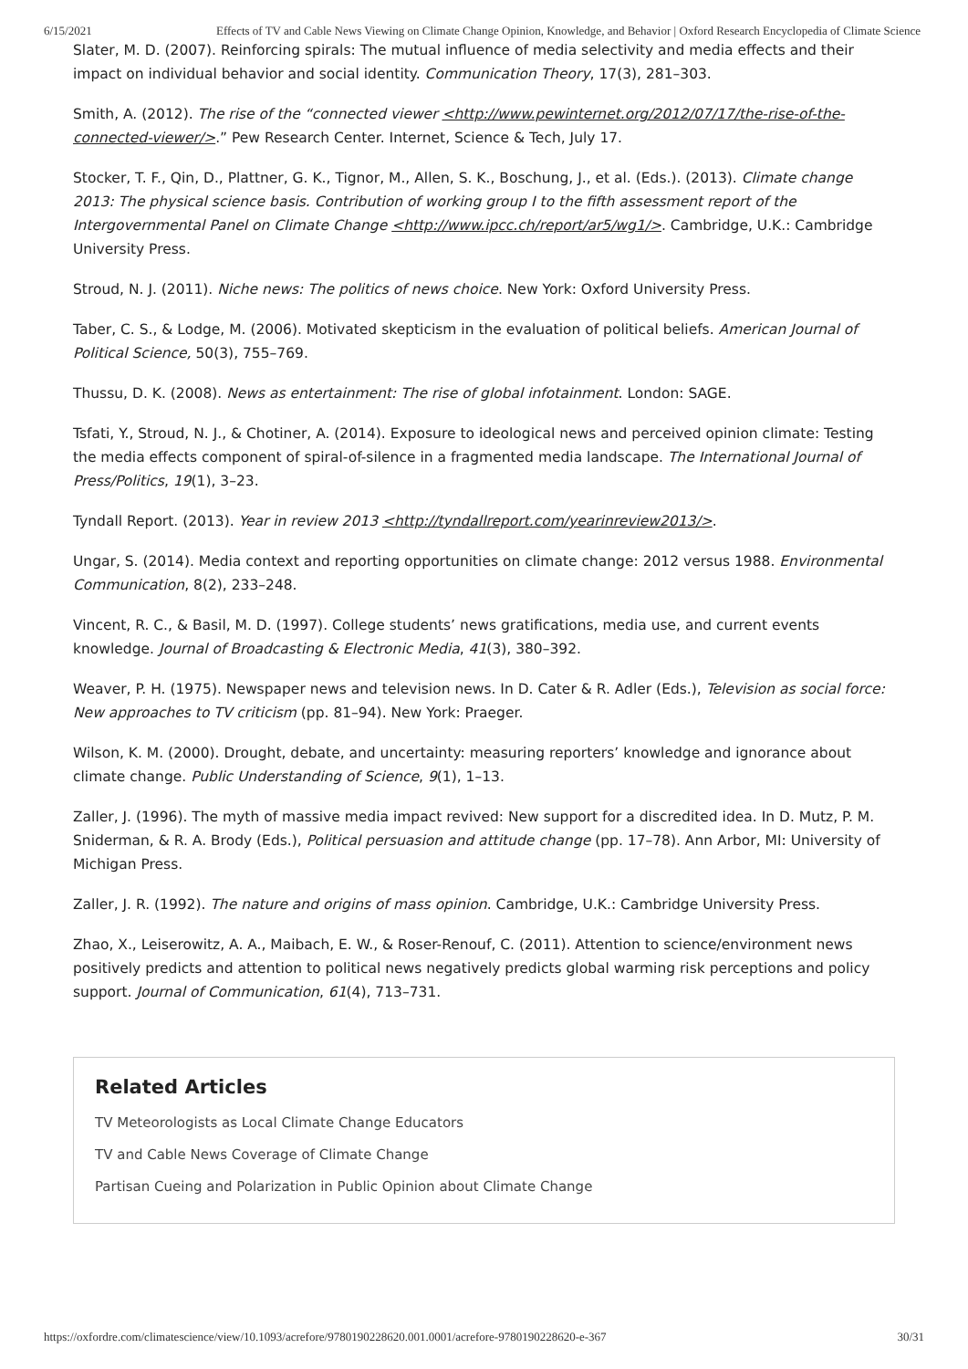6/15/2021 Effects of TV and Cable News Viewing on Climate Change Opinion, Knowledge, and Behavior | Oxford Research Encyclopedia of Climate Science
Slater, M. D. (2007). Reinforcing spirals: The mutual influence of media selectivity and media effects and their impact on individual behavior and social identity. Communication Theory, 17(3), 281–303.
Smith, A. (2012). The rise of the “connected viewer <http://www.pewinternet.org/2012/07/17/the-rise-of-the-connected-viewer/>.” Pew Research Center. Internet, Science & Tech, July 17.
Stocker, T. F., Qin, D., Plattner, G. K., Tignor, M., Allen, S. K., Boschung, J., et al. (Eds.). (2013). Climate change 2013: The physical science basis. Contribution of working group I to the fifth assessment report of the Intergovernmental Panel on Climate Change <http://www.ipcc.ch/report/ar5/wg1/>. Cambridge, U.K.: Cambridge University Press.
Stroud, N. J. (2011). Niche news: The politics of news choice. New York: Oxford University Press.
Taber, C. S., & Lodge, M. (2006). Motivated skepticism in the evaluation of political beliefs. American Journal of Political Science, 50(3), 755–769.
Thussu, D. K. (2008). News as entertainment: The rise of global infotainment. London: SAGE.
Tsfati, Y., Stroud, N. J., & Chotiner, A. (2014). Exposure to ideological news and perceived opinion climate: Testing the media effects component of spiral-of-silence in a fragmented media landscape. The International Journal of Press/Politics, 19(1), 3–23.
Tyndall Report. (2013). Year in review 2013 <http://tyndallreport.com/yearinreview2013/>.
Ungar, S. (2014). Media context and reporting opportunities on climate change: 2012 versus 1988. Environmental Communication, 8(2), 233–248.
Vincent, R. C., & Basil, M. D. (1997). College students’ news gratifications, media use, and current events knowledge. Journal of Broadcasting & Electronic Media, 41(3), 380–392.
Weaver, P. H. (1975). Newspaper news and television news. In D. Cater & R. Adler (Eds.), Television as social force: New approaches to TV criticism (pp. 81–94). New York: Praeger.
Wilson, K. M. (2000). Drought, debate, and uncertainty: measuring reporters’ knowledge and ignorance about climate change. Public Understanding of Science, 9(1), 1–13.
Zaller, J. (1996). The myth of massive media impact revived: New support for a discredited idea. In D. Mutz, P. M. Sniderman, & R. A. Brody (Eds.), Political persuasion and attitude change (pp. 17–78). Ann Arbor, MI: University of Michigan Press.
Zaller, J. R. (1992). The nature and origins of mass opinion. Cambridge, U.K.: Cambridge University Press.
Zhao, X., Leiserowitz, A. A., Maibach, E. W., & Roser-Renouf, C. (2011). Attention to science/environment news positively predicts and attention to political news negatively predicts global warming risk perceptions and policy support. Journal of Communication, 61(4), 713–731.
Related Articles
TV Meteorologists as Local Climate Change Educators
TV and Cable News Coverage of Climate Change
Partisan Cueing and Polarization in Public Opinion about Climate Change
https://oxfordre.com/climatescience/view/10.1093/acrefore/9780190228620.001.0001/acrefore-9780190228620-e-367 30/31